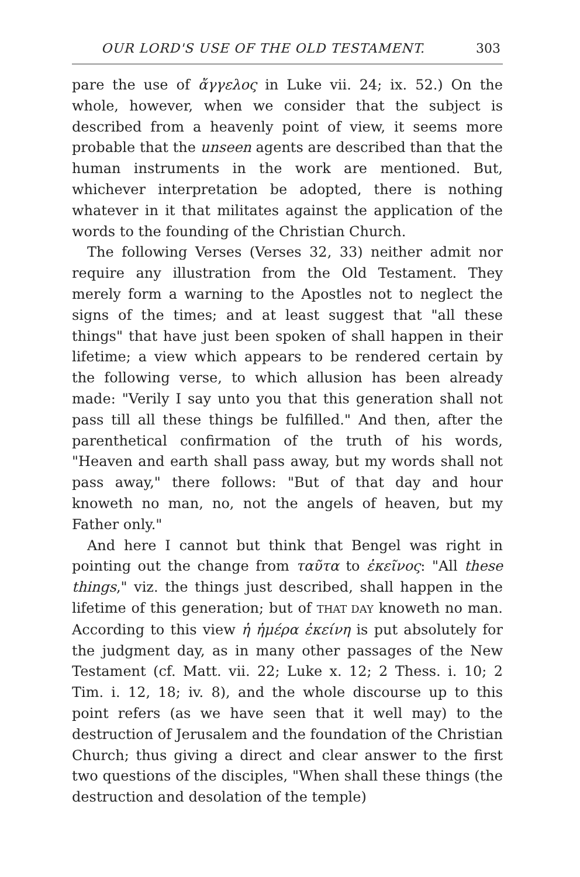OUR LORD'S USE OF THE OLD TESTAMENT. 303
pare the use of ἄγγελος in Luke vii. 24; ix. 52.) On the whole, however, when we consider that the subject is described from a heavenly point of view, it seems more probable that the unseen agents are described than that the human instruments in the work are mentioned. But, whichever interpretation be adopted, there is nothing whatever in it that militates against the application of the words to the founding of the Christian Church.
The following Verses (Verses 32, 33) neither admit nor require any illustration from the Old Testament. They merely form a warning to the Apostles not to neglect the signs of the times; and at least suggest that "all these things" that have just been spoken of shall happen in their lifetime; a view which appears to be rendered certain by the following verse, to which allusion has been already made: "Verily I say unto you that this generation shall not pass till all these things be fulfilled." And then, after the parenthetical confirmation of the truth of his words, "Heaven and earth shall pass away, but my words shall not pass away," there follows: "But of that day and hour knoweth no man, no, not the angels of heaven, but my Father only."
And here I cannot but think that Bengel was right in pointing out the change from ταῦτα to ἐκεῖνος: "All these things," viz. the things just described, shall happen in the lifetime of this generation; but of THAT DAY knoweth no man. According to this view ἡ ἡμέρα ἐκείνη is put absolutely for the judgment day, as in many other passages of the New Testament (cf. Matt. vii. 22; Luke x. 12; 2 Thess. i. 10; 2 Tim. i. 12, 18; iv. 8), and the whole discourse up to this point refers (as we have seen that it well may) to the destruction of Jerusalem and the foundation of the Christian Church; thus giving a direct and clear answer to the first two questions of the disciples, "When shall these things (the destruction and desolation of the temple)